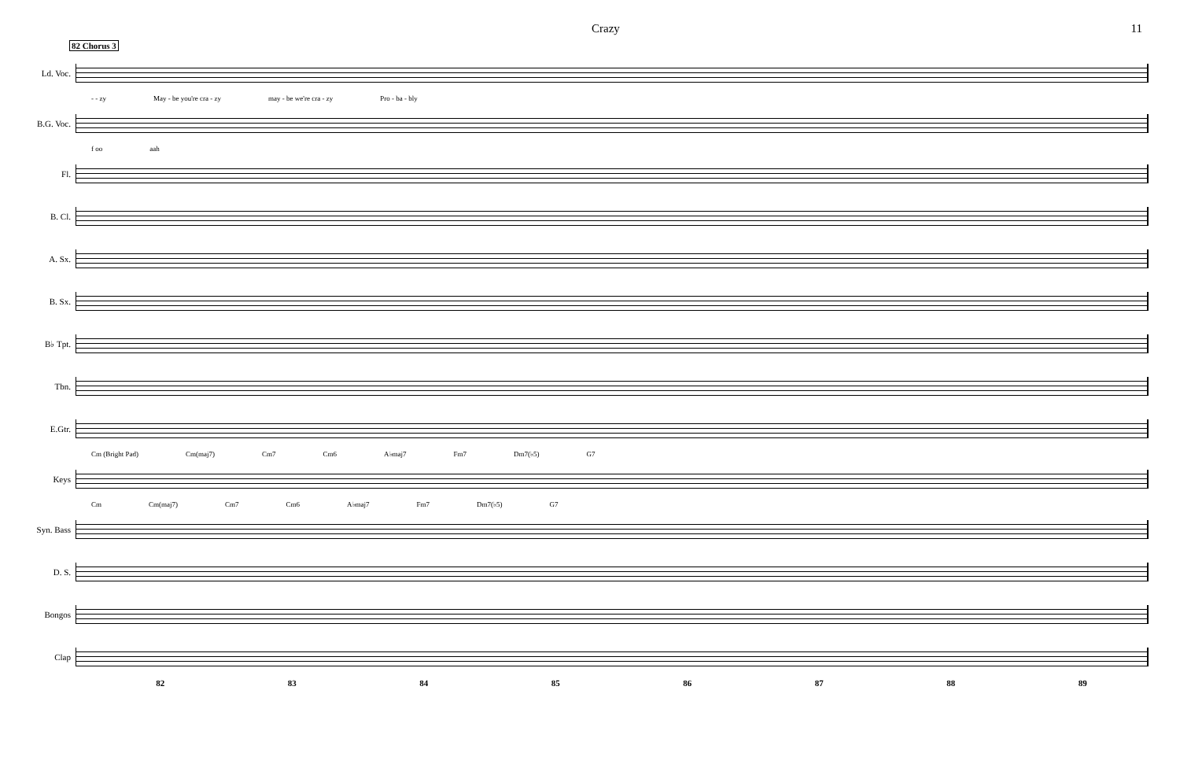Crazy 11
82 Chorus 3
Ld. Voc.
- - zy May - be you're cra - zy may - be we're cra - zy Pro - ba - bly
B.G. Voc.
f oo aah
Fl.
B. Cl.
A. Sx.
B. Sx.
B♭ Tpt.
Tbn.
E.Gtr.
Cm (Bright Pad) Cm(maj7) Cm7 Cm6 A♭maj7 Fm7 Dm7(♭5) G7
Keys
Cm Cm(maj7) Cm7 Cm6 A♭maj7 Fm7 Dm7(♭5) G7
Syn. Bass
D. S.
Bongos
Clap
82 83 84 85 86 87 88 89